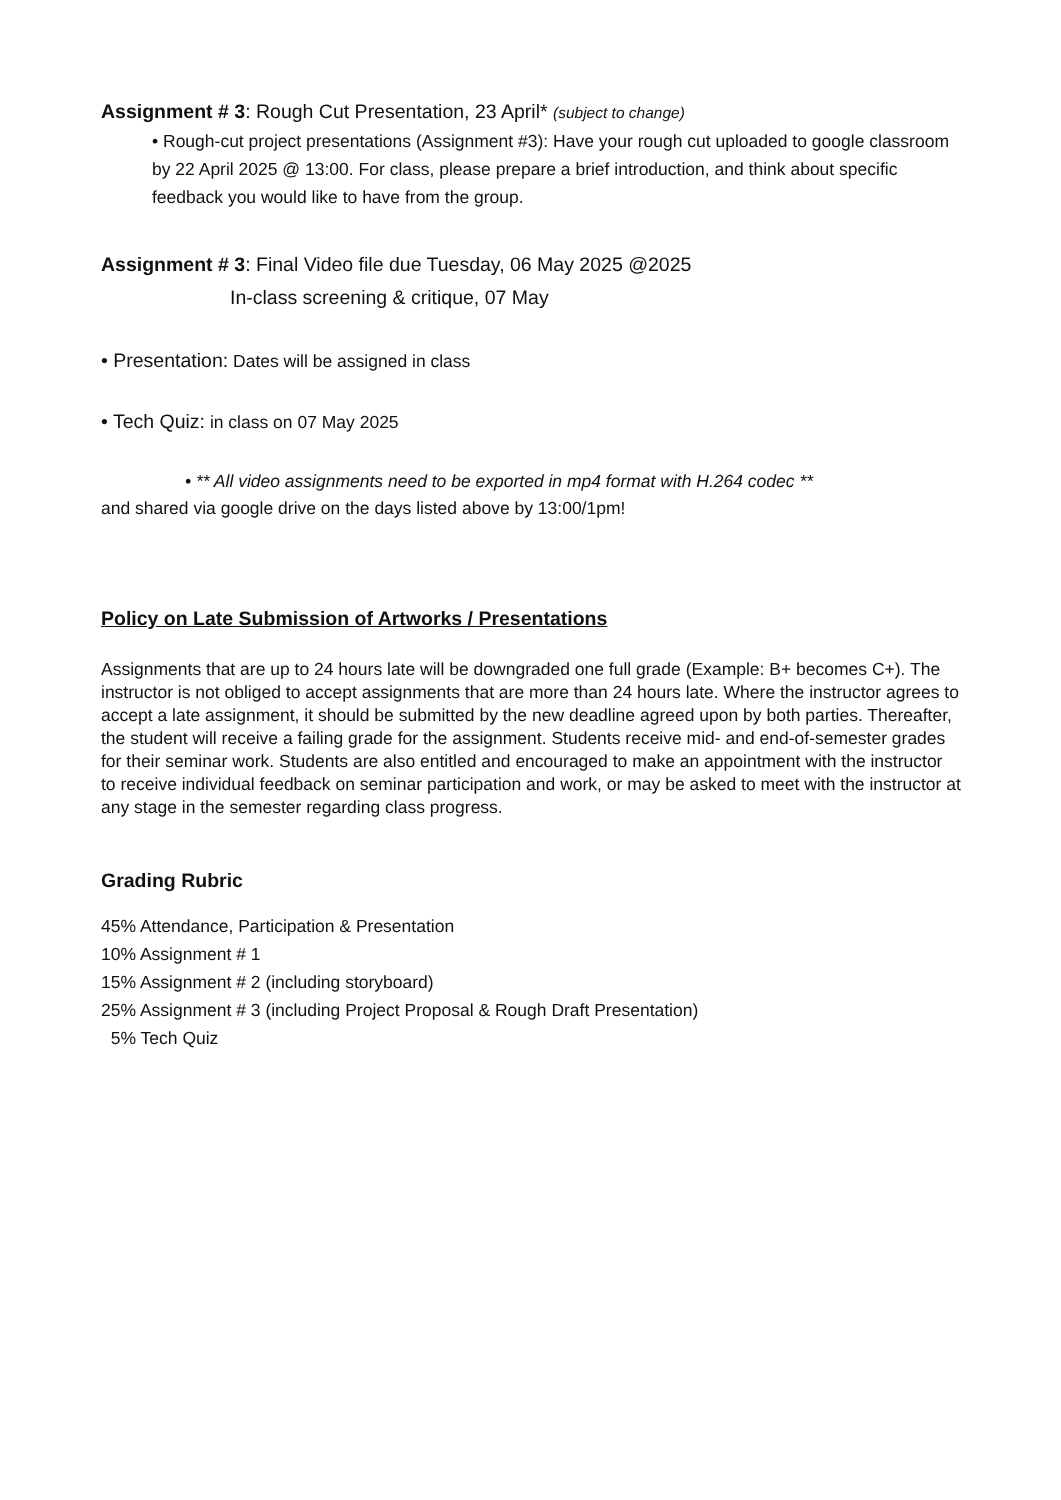Assignment # 3: Rough Cut Presentation, 23 April* (subject to change)
• Rough-cut project presentations (Assignment #3): Have your rough cut uploaded to google classroom by 22 April 2025 @ 13:00. For class, please prepare a brief introduction, and think about specific feedback you would like to have from the group.
Assignment # 3: Final Video file due Tuesday, 06 May 2025 @2025
In-class screening & critique, 07 May
• Presentation: Dates will be assigned in class
• Tech Quiz: in class on 07 May 2025
• ** All video assignments need to be exported in mp4 format with H.264 codec **
and shared via google drive on the days listed above by 13:00/1pm!
Policy on Late Submission of Artworks / Presentations
Assignments that are up to 24 hours late will be downgraded one full grade (Example: B+ becomes C+). The instructor is not obliged to accept assignments that are more than 24 hours late. Where the instructor agrees to accept a late assignment, it should be submitted by the new deadline agreed upon by both parties. Thereafter, the student will receive a failing grade for the assignment. Students receive mid- and end-of-semester grades for their seminar work. Students are also entitled and encouraged to make an appointment with the instructor to receive individual feedback on seminar participation and work, or may be asked to meet with the instructor at any stage in the semester regarding class progress.
Grading Rubric
45% Attendance, Participation & Presentation
10% Assignment # 1
15% Assignment # 2 (including storyboard)
25% Assignment # 3 (including Project Proposal & Rough Draft Presentation)
5% Tech Quiz